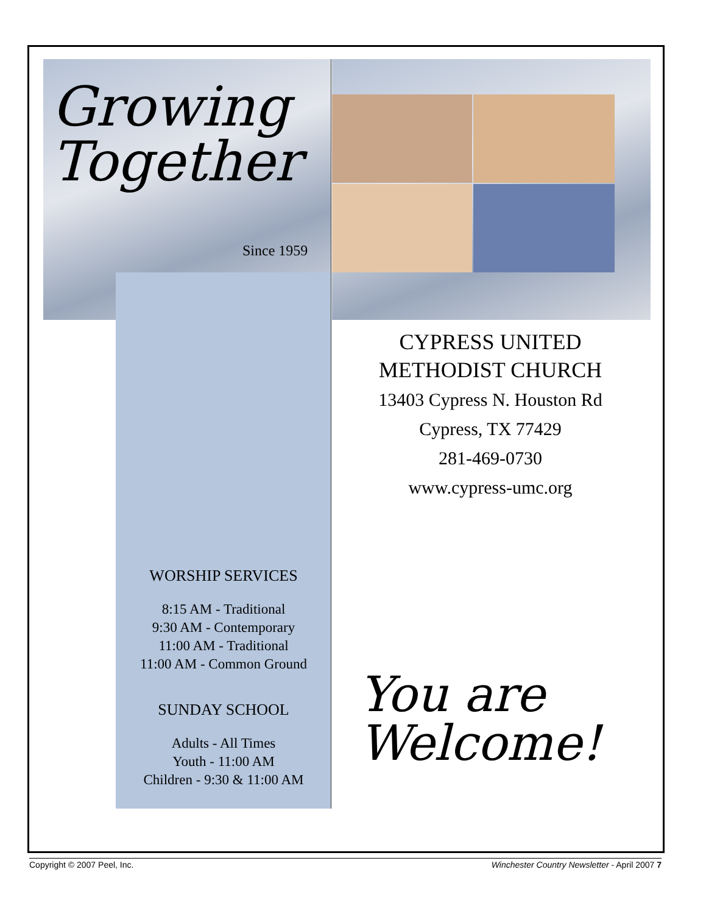Growing
Together
Since 1959
CYPRESS UNITED
METHODIST CHURCH
13403 Cypress N. Houston Rd
Cypress, TX 77429
281-469-0730
www.cypress-umc.org
WORSHIP SERVICES
8:15 AM - Traditional
9:30 AM - Contemporary
11:00 AM - Traditional
11:00 AM - Common Ground
SUNDAY SCHOOL
Adults - All Times
Youth - 11:00 AM
Children - 9:30 & 11:00 AM
You are
Welcome!
Copyright © 2007 Peel, Inc. Winchester Country Newsletter - April 2007 7